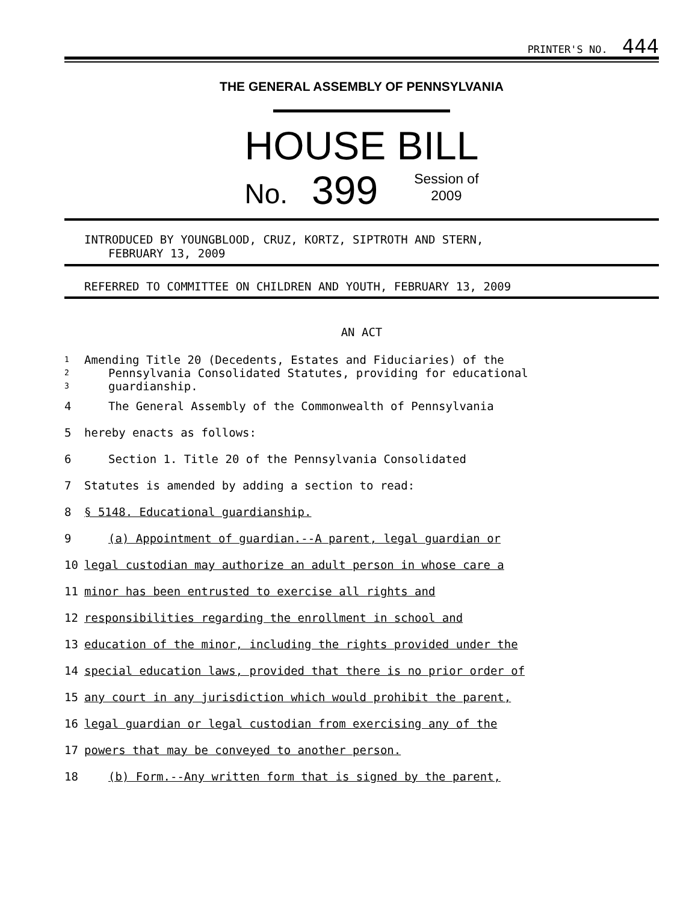PRINTER'S NO. 444
THE GENERAL ASSEMBLY OF PENNSYLVANIA
HOUSE BILL
No. 399 Session of
2009
INTRODUCED BY YOUNGBLOOD, CRUZ, KORTZ, SIPTROTH AND STERN,
FEBRUARY 13, 2009
REFERRED TO COMMITTEE ON CHILDREN AND YOUTH, FEBRUARY 13, 2009
AN ACT
1 Amending Title 20 (Decedents, Estates and Fiduciaries) of the
2 Pennsylvania Consolidated Statutes, providing for educational
3 guardianship.
4 The General Assembly of the Commonwealth of Pennsylvania
5 hereby enacts as follows:
6 Section 1. Title 20 of the Pennsylvania Consolidated
7 Statutes is amended by adding a section to read:
8 § 5148. Educational guardianship.
9 (a) Appointment of guardian.--A parent, legal guardian or
10 legal custodian may authorize an adult person in whose care a
11 minor has been entrusted to exercise all rights and
12 responsibilities regarding the enrollment in school and
13 education of the minor, including the rights provided under the
14 special education laws, provided that there is no prior order of
15 any court in any jurisdiction which would prohibit the parent,
16 legal guardian or legal custodian from exercising any of the
17 powers that may be conveyed to another person.
18 (b) Form.--Any written form that is signed by the parent,